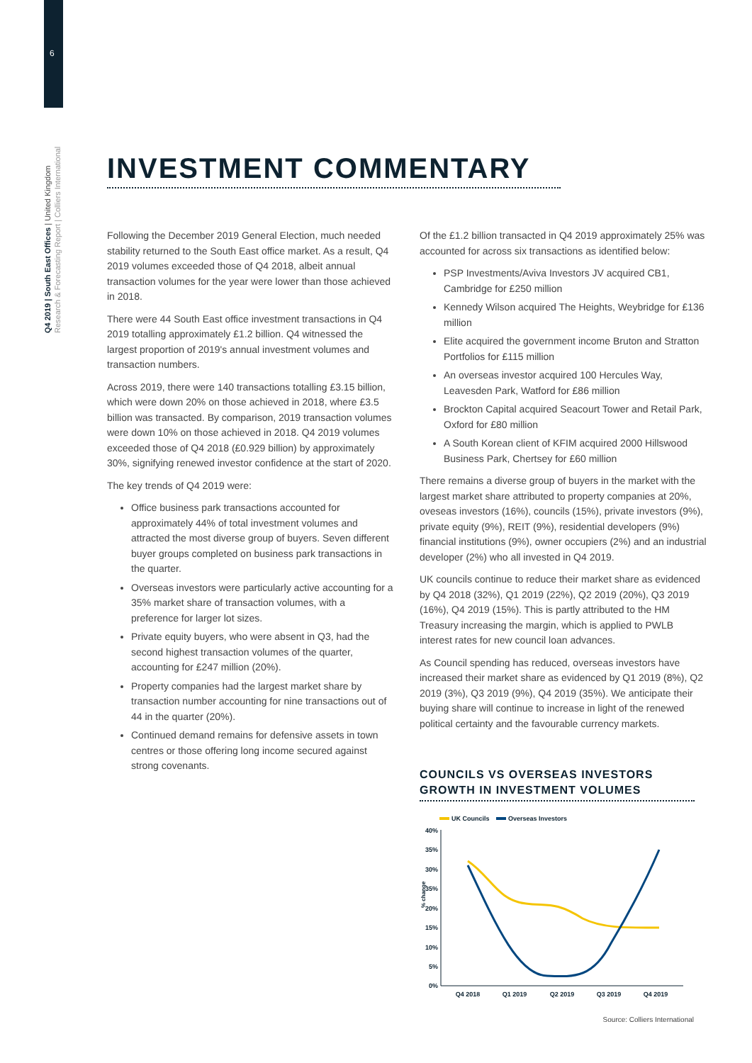6
Q4 2019 | South East Offices | United Kingdom
Research & Forecasting Report | Colliers International
INVESTMENT COMMENTARY
Following the December 2019 General Election, much needed stability returned to the South East office market. As a result, Q4 2019 volumes exceeded those of Q4 2018, albeit annual transaction volumes for the year were lower than those achieved in 2018.
There were 44 South East office investment transactions in Q4 2019 totalling approximately £1.2 billion. Q4 witnessed the largest proportion of 2019's annual investment volumes and transaction numbers.
Across 2019, there were 140 transactions totalling £3.15 billion, which were down 20% on those achieved in 2018, where £3.5 billion was transacted. By comparison, 2019 transaction volumes were down 10% on those achieved in 2018. Q4 2019 volumes exceeded those of Q4 2018 (£0.929 billion) by approximately 30%, signifying renewed investor confidence at the start of 2020.
The key trends of Q4 2019 were:
Office business park transactions accounted for approximately 44% of total investment volumes and attracted the most diverse group of buyers. Seven different buyer groups completed on business park transactions in the quarter.
Overseas investors were particularly active accounting for a 35% market share of transaction volumes, with a preference for larger lot sizes.
Private equity buyers, who were absent in Q3, had the second highest transaction volumes of the quarter, accounting for £247 million (20%).
Property companies had the largest market share by transaction number accounting for nine transactions out of 44 in the quarter (20%).
Continued demand remains for defensive assets in town centres or those offering long income secured against strong covenants.
Of the £1.2 billion transacted in Q4 2019 approximately 25% was accounted for across six transactions as identified below:
PSP Investments/Aviva Investors JV acquired CB1, Cambridge for £250 million
Kennedy Wilson acquired The Heights, Weybridge for £136 million
Elite acquired the government income Bruton and Stratton Portfolios for £115 million
An overseas investor acquired 100 Hercules Way, Leavesden Park, Watford for £86 million
Brockton Capital acquired Seacourt Tower and Retail Park, Oxford for £80 million
A South Korean client of KFIM acquired 2000 Hillswood Business Park, Chertsey for £60 million
There remains a diverse group of buyers in the market with the largest market share attributed to property companies at 20%, oveseas investors (16%), councils (15%), private investors (9%), private equity (9%), REIT (9%), residential developers (9%) financial institutions (9%), owner occupiers (2%) and an industrial developer (2%) who all invested in Q4 2019.
UK councils continue to reduce their market share as evidenced by Q4 2018 (32%), Q1 2019 (22%), Q2 2019 (20%), Q3 2019 (16%), Q4 2019 (15%). This is partly attributed to the HM Treasury increasing the margin, which is applied to PWLB interest rates for new council loan advances.
As Council spending has reduced, overseas investors have increased their market share as evidenced by Q1 2019 (8%), Q2 2019 (3%), Q3 2019 (9%), Q4 2019 (35%). We anticipate their buying share will continue to increase in light of the renewed political certainty and the favourable currency markets.
COUNCILS VS OVERSEAS INVESTORS GROWTH IN INVESTMENT VOLUMES
UK Councils
Overseas Investors
40%
35%
30%
35%
20%
15%
10%
5%
0%
% change
Q4 2018
Q1 2019
Q2 2019
Q3 2019
Q4 2019
Source: Colliers International